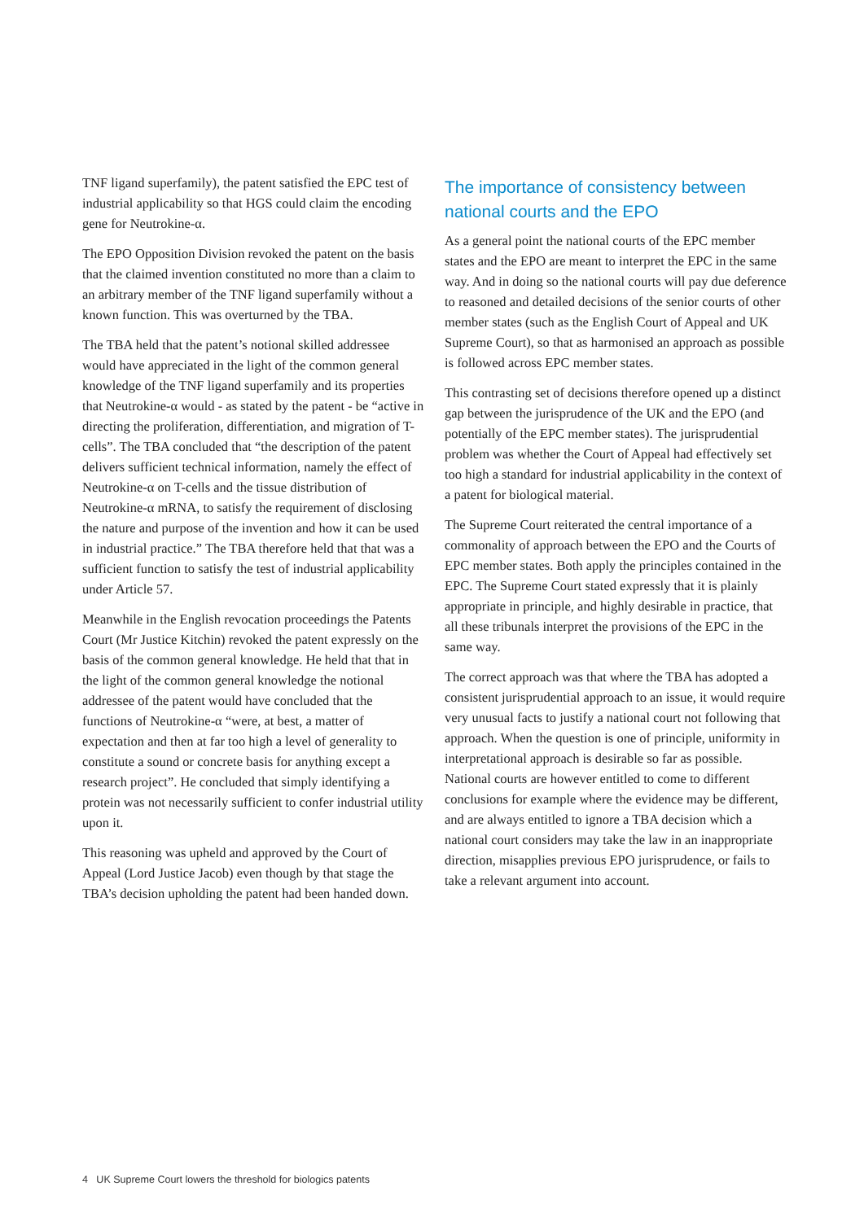TNF ligand superfamily), the patent satisfied the EPC test of industrial applicability so that HGS could claim the encoding gene for Neutrokine-α.
The EPO Opposition Division revoked the patent on the basis that the claimed invention constituted no more than a claim to an arbitrary member of the TNF ligand superfamily without a known function. This was overturned by the TBA.
The TBA held that the patent’s notional skilled addressee would have appreciated in the light of the common general knowledge of the TNF ligand superfamily and its properties that Neutrokine-α would - as stated by the patent - be “active in directing the proliferation, differentiation, and migration of T-cells”. The TBA concluded that “the description of the patent delivers sufficient technical information, namely the effect of Neutrokine-α on T-cells and the tissue distribution of Neutrokine-α mRNA, to satisfy the requirement of disclosing the nature and purpose of the invention and how it can be used in industrial practice.” The TBA therefore held that that was a sufficient function to satisfy the test of industrial applicability under Article 57.
Meanwhile in the English revocation proceedings the Patents Court (Mr Justice Kitchin) revoked the patent expressly on the basis of the common general knowledge. He held that that in the light of the common general knowledge the notional addressee of the patent would have concluded that the functions of Neutrokine-α “were, at best, a matter of expectation and then at far too high a level of generality to constitute a sound or concrete basis for anything except a research project”. He concluded that simply identifying a protein was not necessarily sufficient to confer industrial utility upon it.
This reasoning was upheld and approved by the Court of Appeal (Lord Justice Jacob) even though by that stage the TBA’s decision upholding the patent had been handed down.
The importance of consistency between national courts and the EPO
As a general point the national courts of the EPC member states and the EPO are meant to interpret the EPC in the same way. And in doing so the national courts will pay due deference to reasoned and detailed decisions of the senior courts of other member states (such as the English Court of Appeal and UK Supreme Court), so that as harmonised an approach as possible is followed across EPC member states.
This contrasting set of decisions therefore opened up a distinct gap between the jurisprudence of the UK and the EPO (and potentially of the EPC member states). The jurisprudential problem was whether the Court of Appeal had effectively set too high a standard for industrial applicability in the context of a patent for biological material.
The Supreme Court reiterated the central importance of a commonality of approach between the EPO and the Courts of EPC member states. Both apply the principles contained in the EPC. The Supreme Court stated expressly that it is plainly appropriate in principle, and highly desirable in practice, that all these tribunals interpret the provisions of the EPC in the same way.
The correct approach was that where the TBA has adopted a consistent jurisprudential approach to an issue, it would require very unusual facts to justify a national court not following that approach. When the question is one of principle, uniformity in interpretational approach is desirable so far as possible. National courts are however entitled to come to different conclusions for example where the evidence may be different, and are always entitled to ignore a TBA decision which a national court considers may take the law in an inappropriate direction, misapplies previous EPO jurisprudence, or fails to take a relevant argument into account.
4 UK Supreme Court lowers the threshold for biologics patents